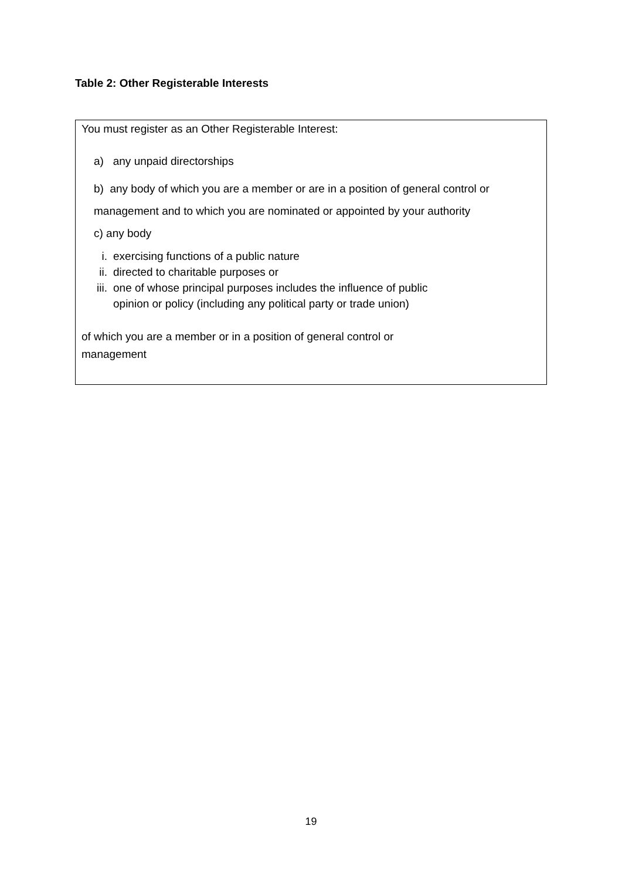Table 2: Other Registerable Interests
| You must register as an Other Registerable Interest: a) any unpaid directorships b) any body of which you are a member or are in a position of general control or management and to which you are nominated or appointed by your authority c) any body i. exercising functions of a public nature ii. directed to charitable purposes or iii. one of whose principal purposes includes the influence of public opinion or policy (including any political party or trade union) of which you are a member or in a position of general control or management |
19